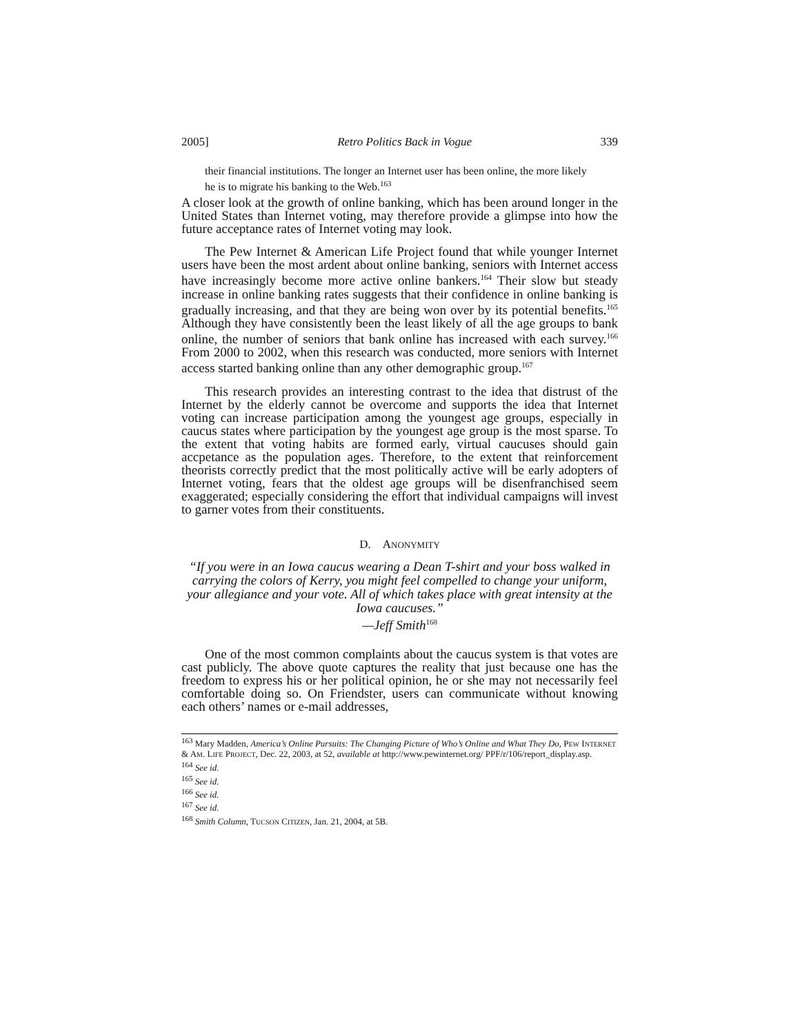2005] Retro Politics Back in Vogue 339
their financial institutions. The longer an Internet user has been online, the more likely he is to migrate his banking to the Web.<sup>163</sup>
A closer look at the growth of online banking, which has been around longer in the United States than Internet voting, may therefore provide a glimpse into how the future acceptance rates of Internet voting may look.
The Pew Internet & American Life Project found that while younger Internet users have been the most ardent about online banking, seniors with Internet access have increasingly become more active online bankers.<sup>164</sup> Their slow but steady increase in online banking rates suggests that their confidence in online banking is gradually increasing, and that they are being won over by its potential benefits.<sup>165</sup> Although they have consistently been the least likely of all the age groups to bank online, the number of seniors that bank online has increased with each survey.<sup>166</sup> From 2000 to 2002, when this research was conducted, more seniors with Internet access started banking online than any other demographic group.<sup>167</sup>
This research provides an interesting contrast to the idea that distrust of the Internet by the elderly cannot be overcome and supports the idea that Internet voting can increase participation among the youngest age groups, especially in caucus states where participation by the youngest age group is the most sparse. To the extent that voting habits are formed early, virtual caucuses should gain accpetance as the population ages. Therefore, to the extent that reinforcement theorists correctly predict that the most politically active will be early adopters of Internet voting, fears that the oldest age groups will be disenfranchised seem exaggerated; especially considering the effort that individual campaigns will invest to garner votes from their constituents.
D. ANONYMITY
“If you were in an Iowa caucus wearing a Dean T-shirt and your boss walked in carrying the colors of Kerry, you might feel compelled to change your uniform, your allegiance and your vote. All of which takes place with great intensity at the Iowa caucuses.”
—Jeff Smith<sup>168</sup>
One of the most common complaints about the caucus system is that votes are cast publicly. The above quote captures the reality that just because one has the freedom to express his or her political opinion, he or she may not necessarily feel comfortable doing so. On Friendster, users can communicate without knowing each others’ names or e-mail addresses,
<sup>163</sup> Mary Madden, America’s Online Pursuits: The Changing Picture of Who’s Online and What They Do, PEW INTERNET & AM. LIFE PROJECT, Dec. 22, 2003, at 52, available at http://www.pewinternet.org/ PPF/r/106/report_display.asp.
<sup>164</sup> See id.
<sup>165</sup> See id.
<sup>166</sup> See id.
<sup>167</sup> See id.
<sup>168</sup> Smith Column, TUCSON CITIZEN, Jan. 21, 2004, at 5B.